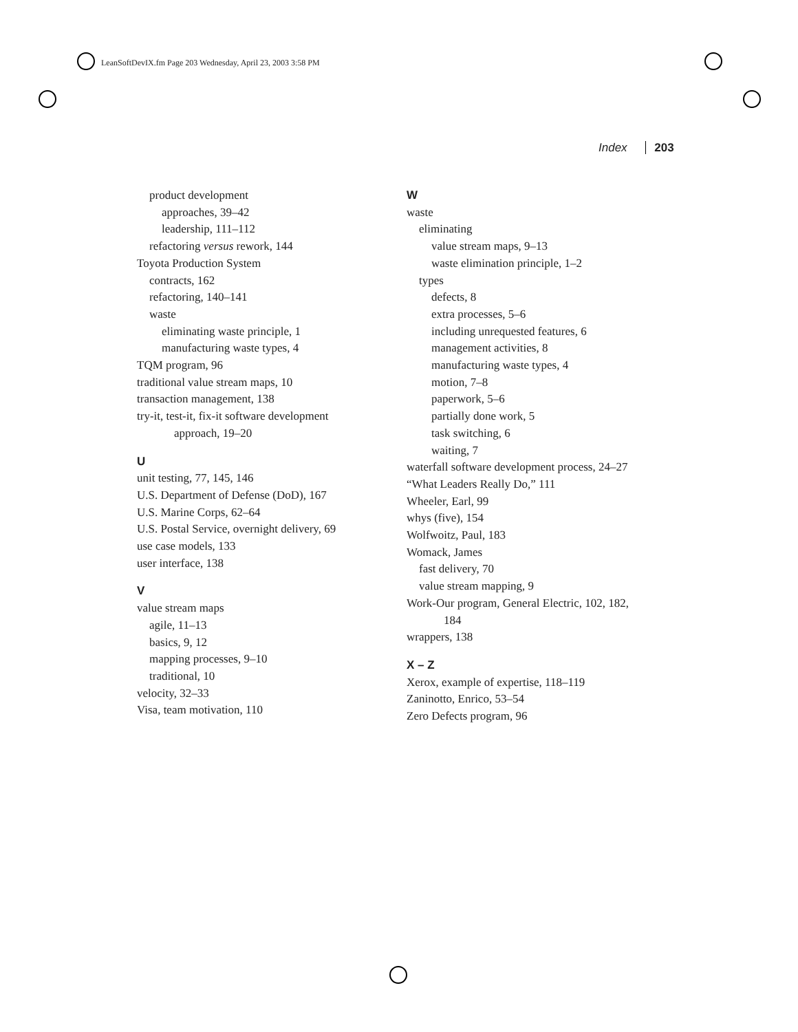LeanSoftDevIX.fm Page 203 Wednesday, April 23, 2003 3:58 PM
Index 203
product development
approaches, 39–42
leadership, 111–112
refactoring versus rework, 144
Toyota Production System
contracts, 162
refactoring, 140–141
waste
eliminating waste principle, 1
manufacturing waste types, 4
TQM program, 96
traditional value stream maps, 10
transaction management, 138
try-it, test-it, fix-it software development
approach, 19–20
U
unit testing, 77, 145, 146
U.S. Department of Defense (DoD), 167
U.S. Marine Corps, 62–64
U.S. Postal Service, overnight delivery, 69
use case models, 133
user interface, 138
V
value stream maps
agile, 11–13
basics, 9, 12
mapping processes, 9–10
traditional, 10
velocity, 32–33
Visa, team motivation, 110
W
waste
eliminating
value stream maps, 9–13
waste elimination principle, 1–2
types
defects, 8
extra processes, 5–6
including unrequested features, 6
management activities, 8
manufacturing waste types, 4
motion, 7–8
paperwork, 5–6
partially done work, 5
task switching, 6
waiting, 7
waterfall software development process, 24–27
“What Leaders Really Do,” 111
Wheeler, Earl, 99
whys (five), 154
Wolfwoitz, Paul, 183
Womack, James
fast delivery, 70
value stream mapping, 9
Work-Our program, General Electric, 102, 182,
184
wrappers, 138
X – Z
Xerox, example of expertise, 118–119
Zaninotto, Enrico, 53–54
Zero Defects program, 96